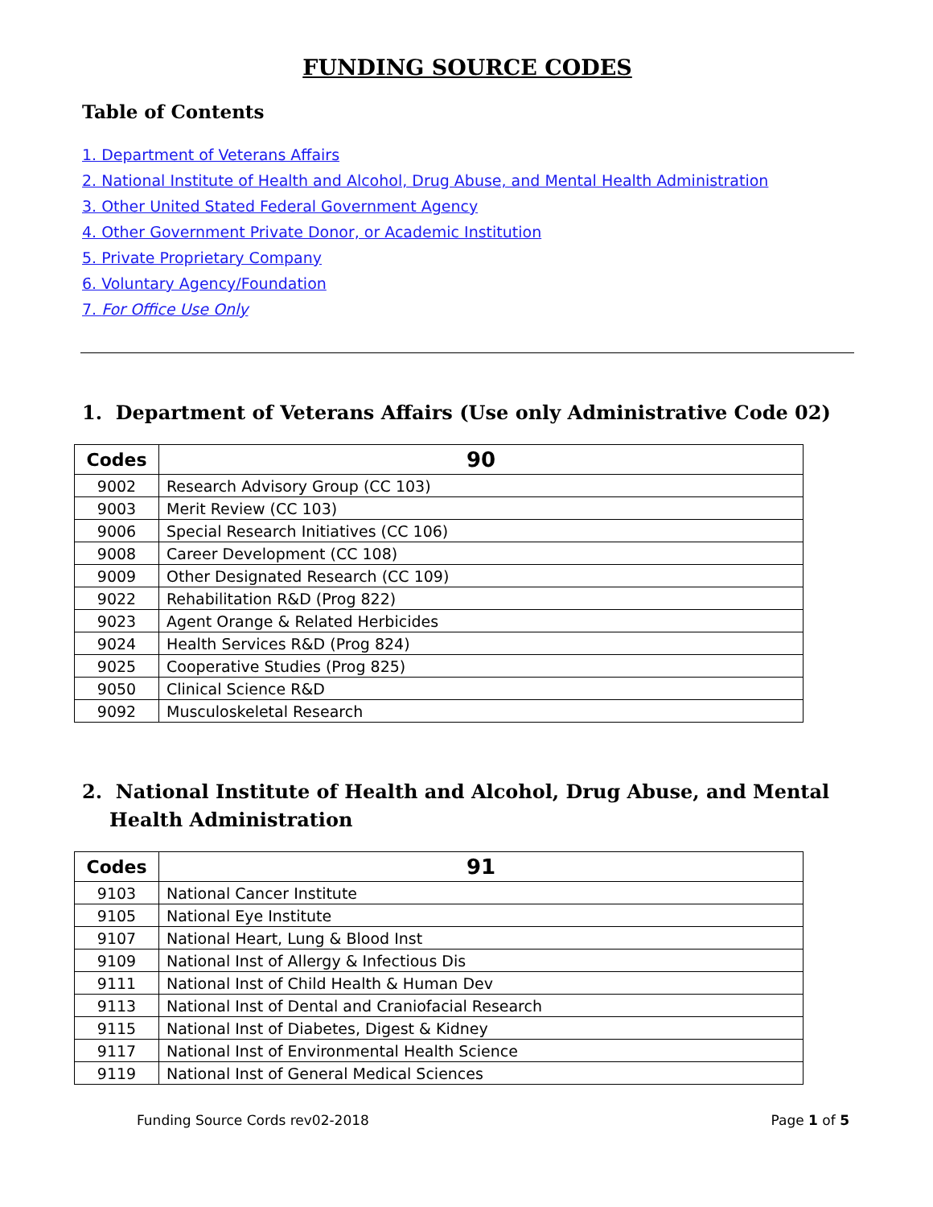FUNDING SOURCE CODES
Table of Contents
1. Department of Veterans Affairs
2. National Institute of Health and Alcohol, Drug Abuse, and Mental Health Administration
3. Other United Stated Federal Government Agency
4. Other Government Private Donor, or Academic Institution
5. Private Proprietary Company
6. Voluntary Agency/Foundation
7. For Office Use Only
1. Department of Veterans Affairs (Use only Administrative Code 02)
| Codes | 90 |
| --- | --- |
| 9002 | Research Advisory Group (CC 103) |
| 9003 | Merit Review (CC 103) |
| 9006 | Special Research Initiatives (CC 106) |
| 9008 | Career Development (CC 108) |
| 9009 | Other Designated Research (CC 109) |
| 9022 | Rehabilitation R&D (Prog 822) |
| 9023 | Agent Orange & Related Herbicides |
| 9024 | Health Services R&D (Prog 824) |
| 9025 | Cooperative Studies (Prog 825) |
| 9050 | Clinical Science R&D |
| 9092 | Musculoskeletal Research |
2. National Institute of Health and Alcohol, Drug Abuse, and Mental Health Administration
| Codes | 91 |
| --- | --- |
| 9103 | National Cancer Institute |
| 9105 | National Eye Institute |
| 9107 | National Heart, Lung & Blood Inst |
| 9109 | National Inst of Allergy & Infectious Dis |
| 9111 | National Inst of Child Health & Human Dev |
| 9113 | National Inst of Dental and Craniofacial Research |
| 9115 | National Inst of Diabetes, Digest & Kidney |
| 9117 | National Inst of Environmental Health Science |
| 9119 | National Inst of General Medical Sciences |
Funding Source Cords rev02-2018 Page 1 of 5